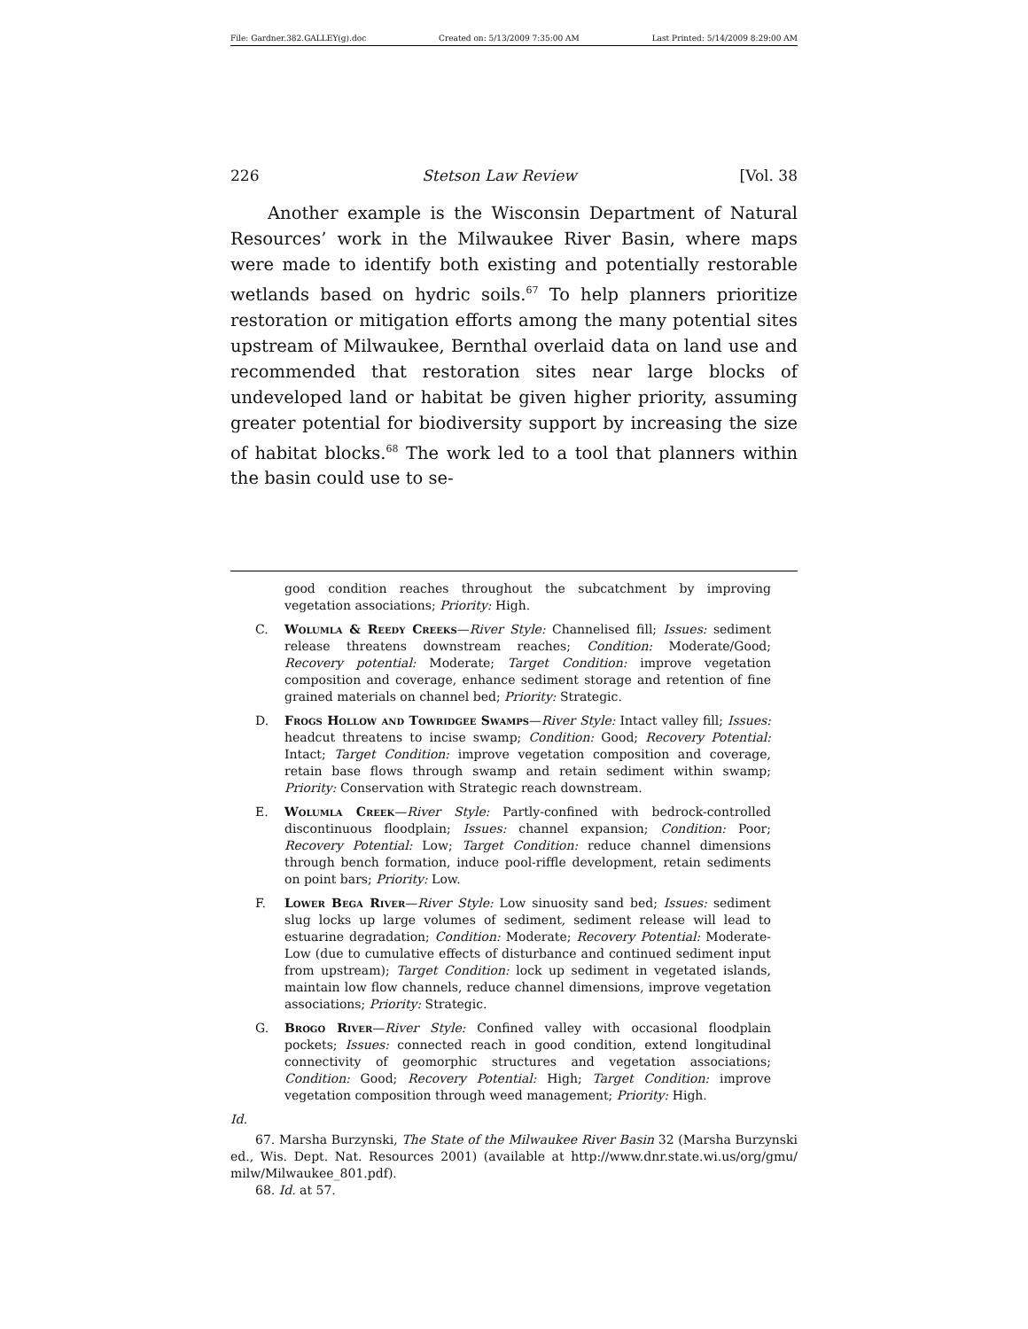File: Gardner.382.GALLEY(g).doc Created on: 5/13/2009 7:35:00 AM Last Printed: 5/14/2009 8:29:00 AM
226 Stetson Law Review [Vol. 38
Another example is the Wisconsin Department of Natural Resources’ work in the Milwaukee River Basin, where maps were made to identify both existing and potentially restorable wetlands based on hydric soils.<sup>67</sup> To help planners prioritize restoration or mitigation efforts among the many potential sites upstream of Milwaukee, Bernthal overlaid data on land use and recommended that restoration sites near large blocks of undeveloped land or habitat be given higher priority, assuming greater potential for biodiversity support by increasing the size of habitat blocks.<sup>68</sup> The work led to a tool that planners within the basin could use to se-
good condition reaches throughout the subcatchment by improving vegetation associations; Priority: High.
C. Wolumla & Reedy Creeks—River Style: Channelised fill; Issues: sediment release threatens downstream reaches; Condition: Moderate/Good; Recovery potential: Moderate; Target Condition: improve vegetation composition and coverage, enhance sediment storage and retention of fine grained materials on channel bed; Priority: Strategic.
D. Frogs Hollow and Towridgee Swamps—River Style: Intact valley fill; Issues: headcut threatens to incise swamp; Condition: Good; Recovery Potential: Intact; Target Condition: improve vegetation composition and coverage, retain base flows through swamp and retain sediment within swamp; Priority: Conservation with Strategic reach downstream.
E. Wolumla Creek—River Style: Partly-confined with bedrock-controlled discontinuous floodplain; Issues: channel expansion; Condition: Poor; Recovery Potential: Low; Target Condition: reduce channel dimensions through bench formation, induce pool-riffle development, retain sediments on point bars; Priority: Low.
F. Lower Bega River—River Style: Low sinuosity sand bed; Issues: sediment slug locks up large volumes of sediment, sediment release will lead to estuarine degradation; Condition: Moderate; Recovery Potential: Moderate-Low (due to cumulative effects of disturbance and continued sediment input from upstream); Target Condition: lock up sediment in vegetated islands, maintain low flow channels, reduce channel dimensions, improve vegetation associations; Priority: Strategic.
G. Brogo River—River Style: Confined valley with occasional floodplain pockets; Issues: connected reach in good condition, extend longitudinal connectivity of geomorphic structures and vegetation associations; Condition: Good; Recovery Potential: High; Target Condition: improve vegetation composition through weed management; Priority: High.
Id.
67. Marsha Burzynski, The State of the Milwaukee River Basin 32 (Marsha Burzynski ed., Wis. Dept. Nat. Resources 2001) (available at http://www.dnr.state.wi.us/org/gmu/ milw/Milwaukee_801.pdf).
68. Id. at 57.